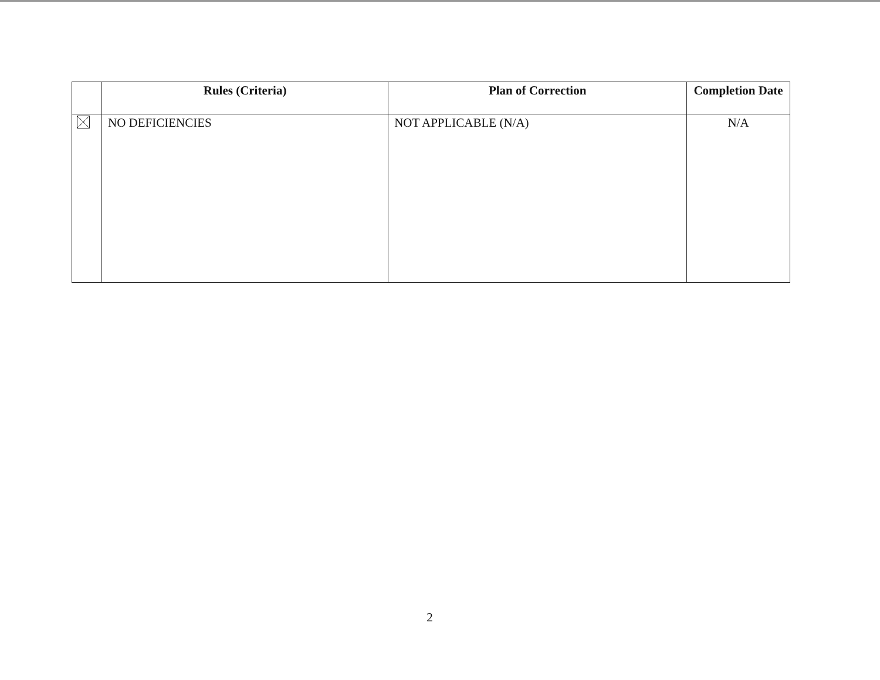| | Rules (Criteria) | Plan of Correction | Completion Date |
| --- | --- | --- | --- |
| | NO DEFICIENCIES | NOT APPLICABLE (N/A) | N/A |
2